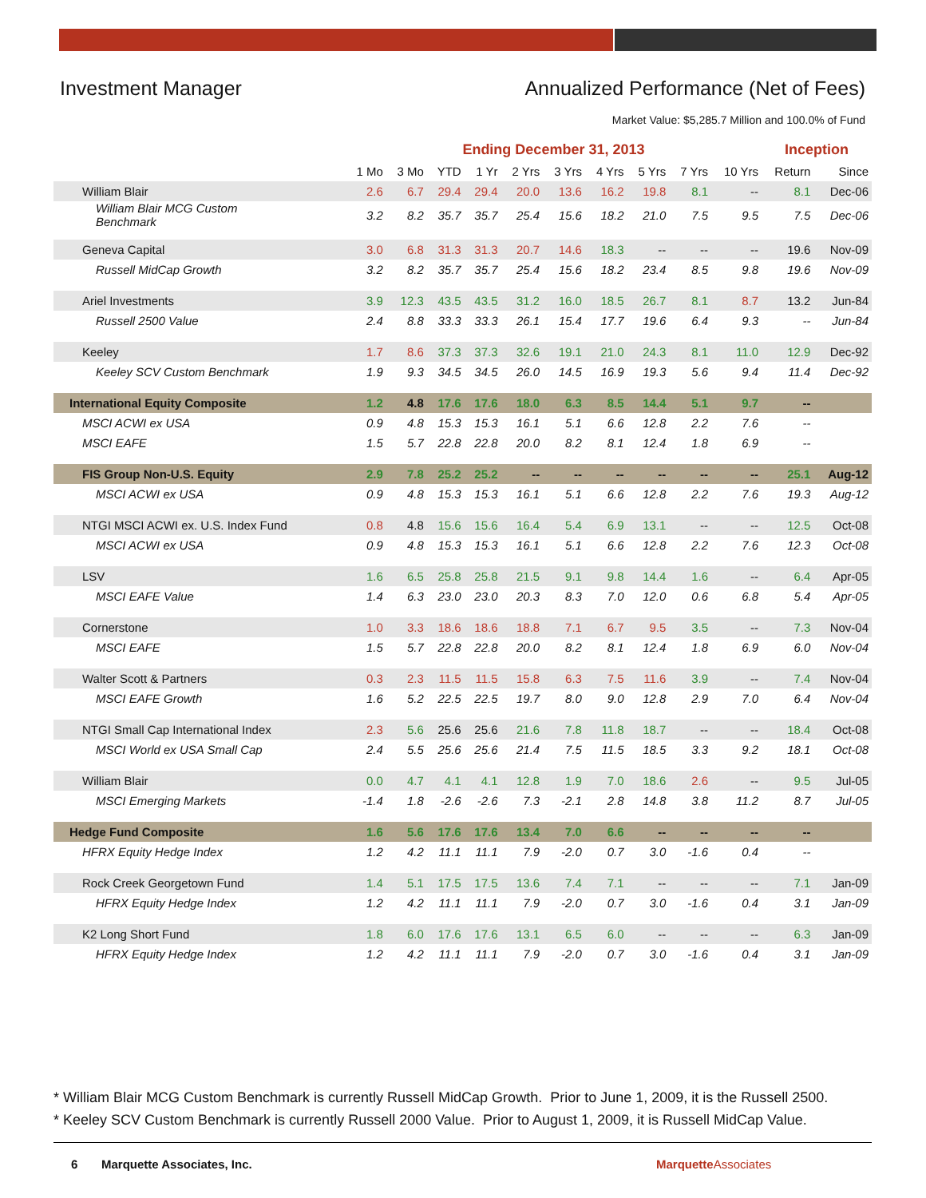Investment Manager Annualized Performance (Net of Fees)
Market Value: $5,285.7 Million and 100.0% of Fund
| | Ending December 31, 2013 | | | | | | | | | | Inception | |
| --- | --- | --- | --- | --- | --- | --- | --- | --- | --- | --- | --- | --- |
| | 1 Mo | 3 Mo | YTD | 1 Yr | 2 Yrs | 3 Yrs | 4 Yrs | 5 Yrs | 7 Yrs | 10 Yrs | Return | Since |
| William Blair | 2.6 | 6.7 | 29.4 | 29.4 | 20.0 | 13.6 | 16.2 | 19.8 | 8.1 | -- | 8.1 | Dec-06 |
| William Blair MCG Custom Benchmark | 3.2 | 8.2 | 35.7 | 35.7 | 25.4 | 15.6 | 18.2 | 21.0 | 7.5 | 9.5 | 7.5 | Dec-06 |
| Geneva Capital | 3.0 | 6.8 | 31.3 | 31.3 | 20.7 | 14.6 | 18.3 | -- | -- | -- | 19.6 | Nov-09 |
| Russell MidCap Growth | 3.2 | 8.2 | 35.7 | 35.7 | 25.4 | 15.6 | 18.2 | 23.4 | 8.5 | 9.8 | 19.6 | Nov-09 |
| Ariel Investments | 3.9 | 12.3 | 43.5 | 43.5 | 31.2 | 16.0 | 18.5 | 26.7 | 8.1 | 8.7 | 13.2 | Jun-84 |
| Russell 2500 Value | 2.4 | 8.8 | 33.3 | 33.3 | 26.1 | 15.4 | 17.7 | 19.6 | 6.4 | 9.3 | -- | Jun-84 |
| Keeley | 1.7 | 8.6 | 37.3 | 37.3 | 32.6 | 19.1 | 21.0 | 24.3 | 8.1 | 11.0 | 12.9 | Dec-92 |
| Keeley SCV Custom Benchmark | 1.9 | 9.3 | 34.5 | 34.5 | 26.0 | 14.5 | 16.9 | 19.3 | 5.6 | 9.4 | 11.4 | Dec-92 |
| International Equity Composite | 1.2 | 4.8 | 17.6 | 17.6 | 18.0 | 6.3 | 8.5 | 14.4 | 5.1 | 9.7 | -- | |
| MSCI ACWI ex USA | 0.9 | 4.8 | 15.3 | 15.3 | 16.1 | 5.1 | 6.6 | 12.8 | 2.2 | 7.6 | -- | |
| MSCI EAFE | 1.5 | 5.7 | 22.8 | 22.8 | 20.0 | 8.2 | 8.1 | 12.4 | 1.8 | 6.9 | -- | |
| FIS Group Non-U.S. Equity | 2.9 | 7.8 | 25.2 | 25.2 | -- | -- | -- | -- | -- | -- | 25.1 | Aug-12 |
| MSCI ACWI ex USA | 0.9 | 4.8 | 15.3 | 15.3 | 16.1 | 5.1 | 6.6 | 12.8 | 2.2 | 7.6 | 19.3 | Aug-12 |
| NTGI MSCI ACWI ex. U.S. Index Fund | 0.8 | 4.8 | 15.6 | 15.6 | 16.4 | 5.4 | 6.9 | 13.1 | -- | -- | 12.5 | Oct-08 |
| MSCI ACWI ex USA | 0.9 | 4.8 | 15.3 | 15.3 | 16.1 | 5.1 | 6.6 | 12.8 | 2.2 | 7.6 | 12.3 | Oct-08 |
| LSV | 1.6 | 6.5 | 25.8 | 25.8 | 21.5 | 9.1 | 9.8 | 14.4 | 1.6 | -- | 6.4 | Apr-05 |
| MSCI EAFE Value | 1.4 | 6.3 | 23.0 | 23.0 | 20.3 | 8.3 | 7.0 | 12.0 | 0.6 | 6.8 | 5.4 | Apr-05 |
| Cornerstone | 1.0 | 3.3 | 18.6 | 18.6 | 18.8 | 7.1 | 6.7 | 9.5 | 3.5 | -- | 7.3 | Nov-04 |
| MSCI EAFE | 1.5 | 5.7 | 22.8 | 22.8 | 20.0 | 8.2 | 8.1 | 12.4 | 1.8 | 6.9 | 6.0 | Nov-04 |
| Walter Scott & Partners | 0.3 | 2.3 | 11.5 | 11.5 | 15.8 | 6.3 | 7.5 | 11.6 | 3.9 | -- | 7.4 | Nov-04 |
| MSCI EAFE Growth | 1.6 | 5.2 | 22.5 | 22.5 | 19.7 | 8.0 | 9.0 | 12.8 | 2.9 | 7.0 | 6.4 | Nov-04 |
| NTGI Small Cap International Index | 2.3 | 5.6 | 25.6 | 25.6 | 21.6 | 7.8 | 11.8 | 18.7 | -- | -- | 18.4 | Oct-08 |
| MSCI World ex USA Small Cap | 2.4 | 5.5 | 25.6 | 25.6 | 21.4 | 7.5 | 11.5 | 18.5 | 3.3 | 9.2 | 18.1 | Oct-08 |
| William Blair | 0.0 | 4.7 | 4.1 | 4.1 | 12.8 | 1.9 | 7.0 | 18.6 | 2.6 | -- | 9.5 | Jul-05 |
| MSCI Emerging Markets | -1.4 | 1.8 | -2.6 | -2.6 | 7.3 | -2.1 | 2.8 | 14.8 | 3.8 | 11.2 | 8.7 | Jul-05 |
| Hedge Fund Composite | 1.6 | 5.6 | 17.6 | 17.6 | 13.4 | 7.0 | 6.6 | -- | -- | -- | -- | |
| HFRX Equity Hedge Index | 1.2 | 4.2 | 11.1 | 11.1 | 7.9 | -2.0 | 0.7 | 3.0 | -1.6 | 0.4 | -- | |
| Rock Creek Georgetown Fund | 1.4 | 5.1 | 17.5 | 17.5 | 13.6 | 7.4 | 7.1 | -- | -- | -- | 7.1 | Jan-09 |
| HFRX Equity Hedge Index | 1.2 | 4.2 | 11.1 | 11.1 | 7.9 | -2.0 | 0.7 | 3.0 | -1.6 | 0.4 | 3.1 | Jan-09 |
| K2 Long Short Fund | 1.8 | 6.0 | 17.6 | 17.6 | 13.1 | 6.5 | 6.0 | -- | -- | -- | 6.3 | Jan-09 |
| HFRX Equity Hedge Index | 1.2 | 4.2 | 11.1 | 11.1 | 7.9 | -2.0 | 0.7 | 3.0 | -1.6 | 0.4 | 3.1 | Jan-09 |
* William Blair MCG Custom Benchmark is currently Russell MidCap Growth. Prior to June 1, 2009, it is the Russell 2500.
* Keeley SCV Custom Benchmark is currently Russell 2000 Value. Prior to August 1, 2009, it is Russell MidCap Value.
6 Marquette Associates, Inc. MarquetteAssociates